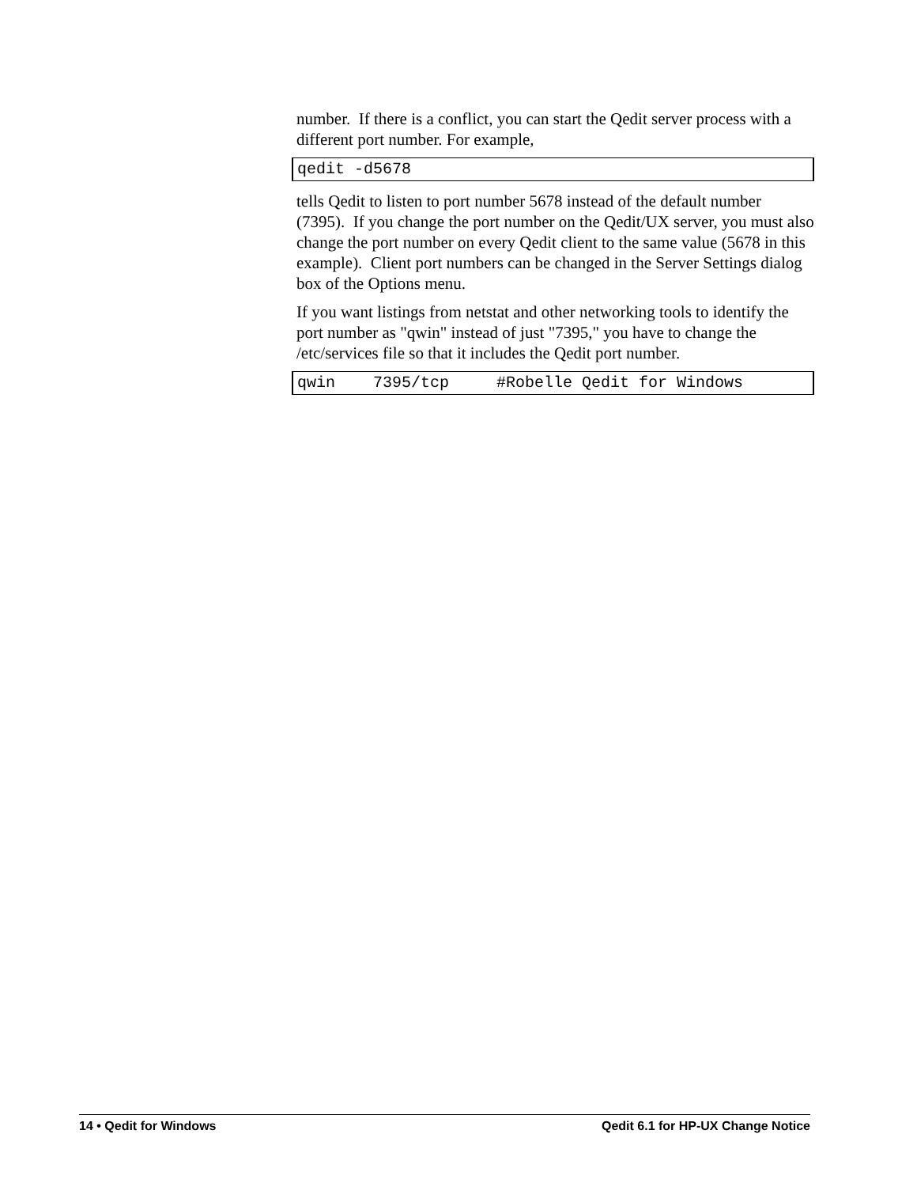number. If there is a conflict, you can start the Qedit server process with a different port number. For example,
qedit -d5678
tells Qedit to listen to port number 5678 instead of the default number (7395). If you change the port number on the Qedit/UX server, you must also change the port number on every Qedit client to the same value (5678 in this example). Client port numbers can be changed in the Server Settings dialog box of the Options menu.
If you want listings from netstat and other networking tools to identify the port number as "qwin" instead of just "7395," you have to change the /etc/services file so that it includes the Qedit port number.
qwin 7395/tcp #Robelle Qedit for Windows
14 • Qedit for Windows Qedit 6.1 for HP-UX Change Notice